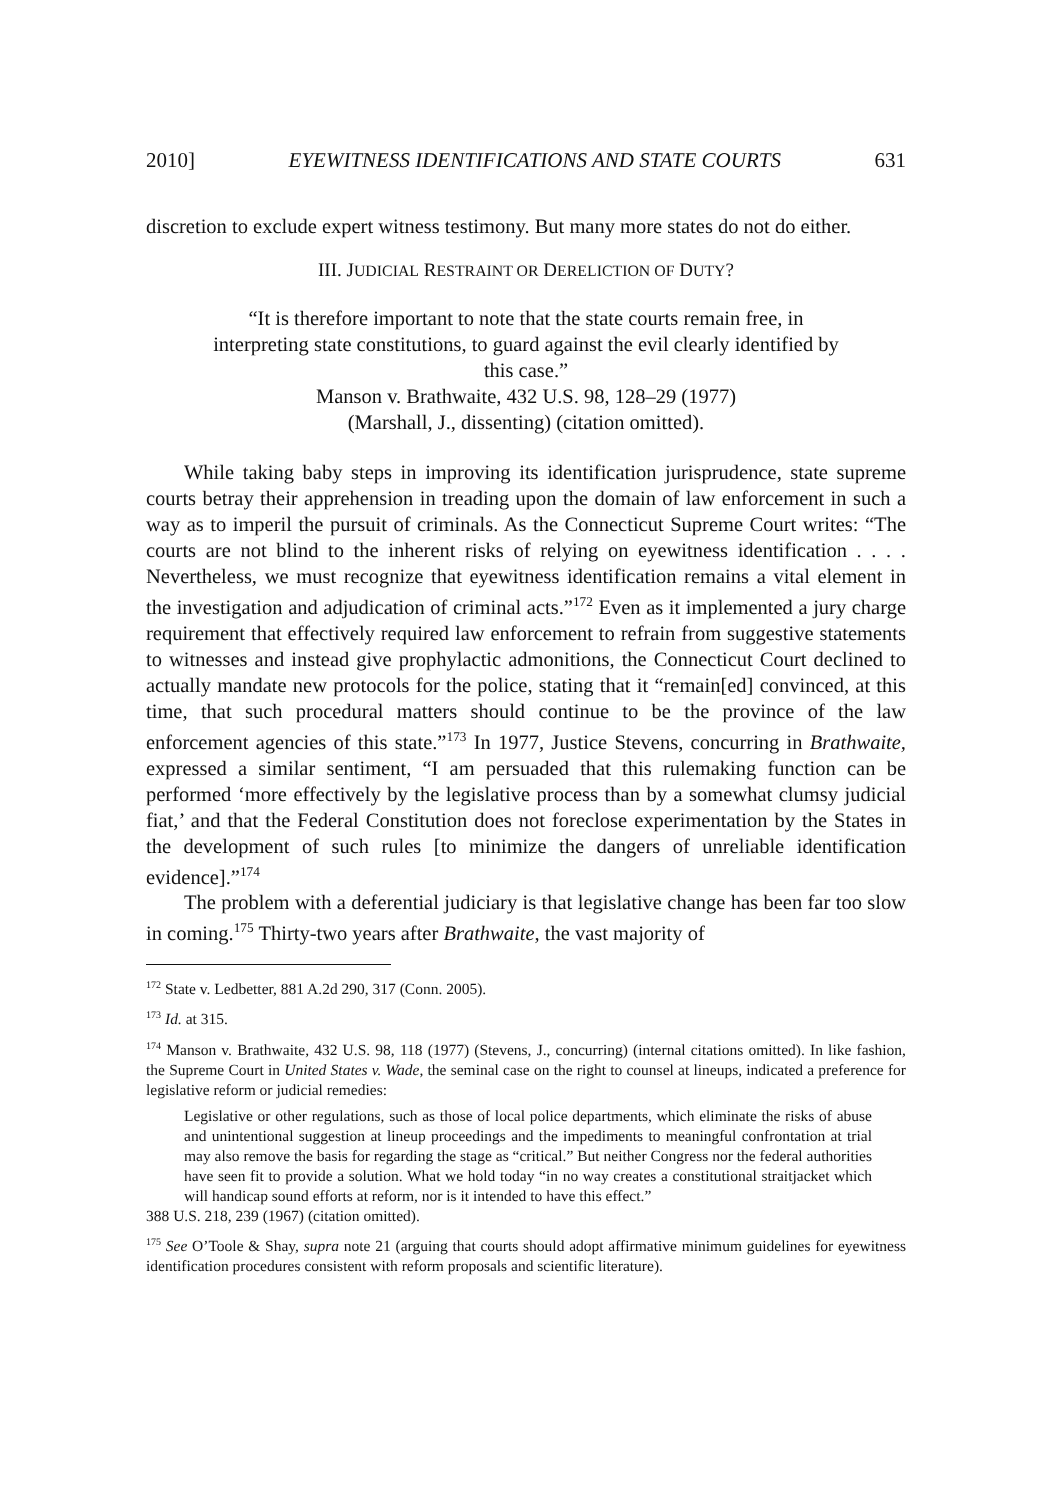2010] EYEWITNESS IDENTIFICATIONS AND STATE COURTS 631
discretion to exclude expert witness testimony. But many more states do not do either.
III. JUDICIAL RESTRAINT OR DERELICTION OF DUTY?
“It is therefore important to note that the state courts remain free, in interpreting state constitutions, to guard against the evil clearly identified by this case.”
Manson v. Brathwaite, 432 U.S. 98, 128–29 (1977)
(Marshall, J., dissenting) (citation omitted).
While taking baby steps in improving its identification jurisprudence, state supreme courts betray their apprehension in treading upon the domain of law enforcement in such a way as to imperil the pursuit of criminals. As the Connecticut Supreme Court writes: “The courts are not blind to the inherent risks of relying on eyewitness identification . . . . Nevertheless, we must recognize that eyewitness identification remains a vital element in the investigation and adjudication of criminal acts.”<sup>172</sup> Even as it implemented a jury charge requirement that effectively required law enforcement to refrain from suggestive statements to witnesses and instead give prophylactic admonitions, the Connecticut Court declined to actually mandate new protocols for the police, stating that it “remain[ed] convinced, at this time, that such procedural matters should continue to be the province of the law enforcement agencies of this state.”<sup>173</sup> In 1977, Justice Stevens, concurring in Brathwaite, expressed a similar sentiment, “I am persuaded that this rulemaking function can be performed ‘more effectively by the legislative process than by a somewhat clumsy judicial fiat,’ and that the Federal Constitution does not foreclose experimentation by the States in the development of such rules [to minimize the dangers of unreliable identification evidence].”<sup>174</sup>
The problem with a deferential judiciary is that legislative change has been far too slow in coming.<sup>175</sup> Thirty-two years after Brathwaite, the vast majority of
<sup>172</sup> State v. Ledbetter, 881 A.2d 290, 317 (Conn. 2005).
<sup>173</sup> Id. at 315.
<sup>174</sup> Manson v. Brathwaite, 432 U.S. 98, 118 (1977) (Stevens, J., concurring) (internal citations omitted). In like fashion, the Supreme Court in United States v. Wade, the seminal case on the right to counsel at lineups, indicated a preference for legislative reform or judicial remedies:
Legislative or other regulations, such as those of local police departments, which eliminate the risks of abuse and unintentional suggestion at lineup proceedings and the impediments to meaningful confrontation at trial may also remove the basis for regarding the stage as “critical.” But neither Congress nor the federal authorities have seen fit to provide a solution. What we hold today “in no way creates a constitutional straitjacket which will handicap sound efforts at reform, nor is it intended to have this effect.”
388 U.S. 218, 239 (1967) (citation omitted).
<sup>175</sup> See O’Toole & Shay, supra note 21 (arguing that courts should adopt affirmative minimum guidelines for eyewitness identification procedures consistent with reform proposals and scientific literature).